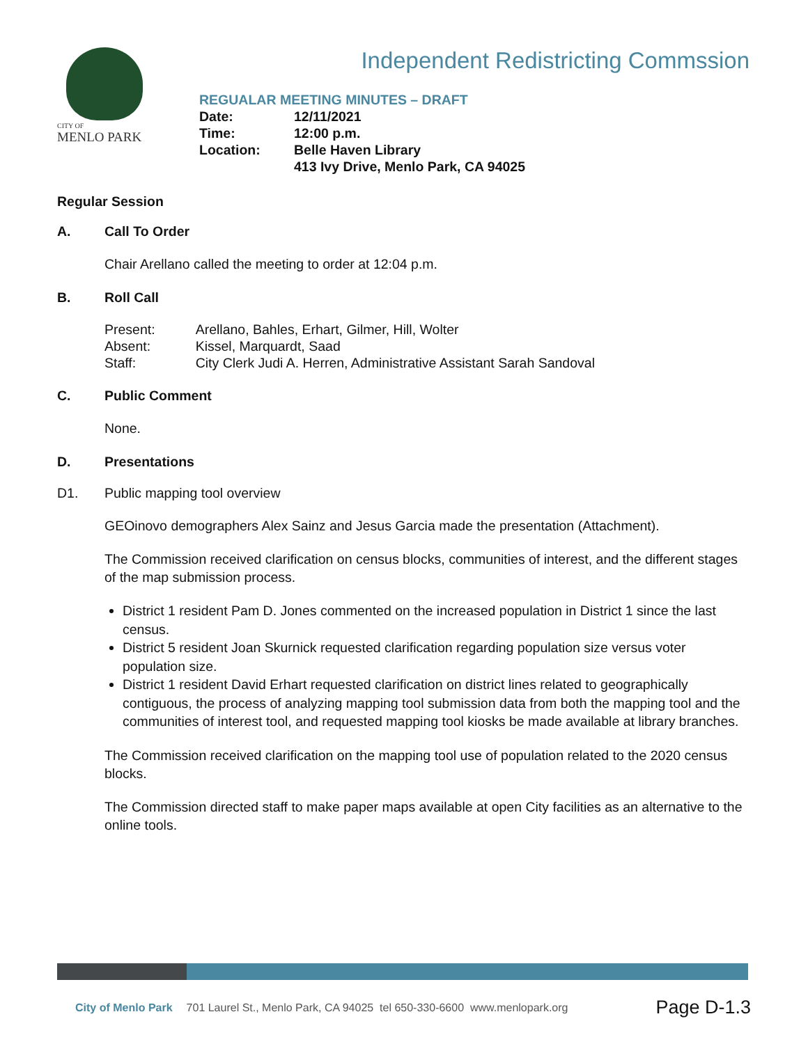CITY OF
MENLO PARK
Independent Redistricting Commssion
REGUALAR MEETING MINUTES – DRAFT
| Date: | 12/11/2021 |
| Time: | 12:00 p.m. |
| Location: | Belle Haven Library 413 Ivy Drive, Menlo Park, CA 94025 |
Regular Session
A. Call To Order
Chair Arellano called the meeting to order at 12:04 p.m.
B. Roll Call
| Present: | Arellano, Bahles, Erhart, Gilmer, Hill, Wolter |
| Absent: | Kissel, Marquardt, Saad |
| Staff: | City Clerk Judi A. Herren, Administrative Assistant Sarah Sandoval |
C. Public Comment
None.
D. Presentations
D1. Public mapping tool overview
GEOinovo demographers Alex Sainz and Jesus Garcia made the presentation (Attachment).
The Commission received clarification on census blocks, communities of interest, and the different stages of the map submission process.
District 1 resident Pam D. Jones commented on the increased population in District 1 since the last census.
District 5 resident Joan Skurnick requested clarification regarding population size versus voter population size.
District 1 resident David Erhart requested clarification on district lines related to geographically contiguous, the process of analyzing mapping tool submission data from both the mapping tool and the communities of interest tool, and requested mapping tool kiosks be made available at library branches.
The Commission received clarification on the mapping tool use of population related to the 2020 census blocks.
The Commission directed staff to make paper maps available at open City facilities as an alternative to the online tools.
City of Menlo Park 701 Laurel St., Menlo Park, CA 94025 tel 650-330-6600 www.menlopark.org Page D-1.3